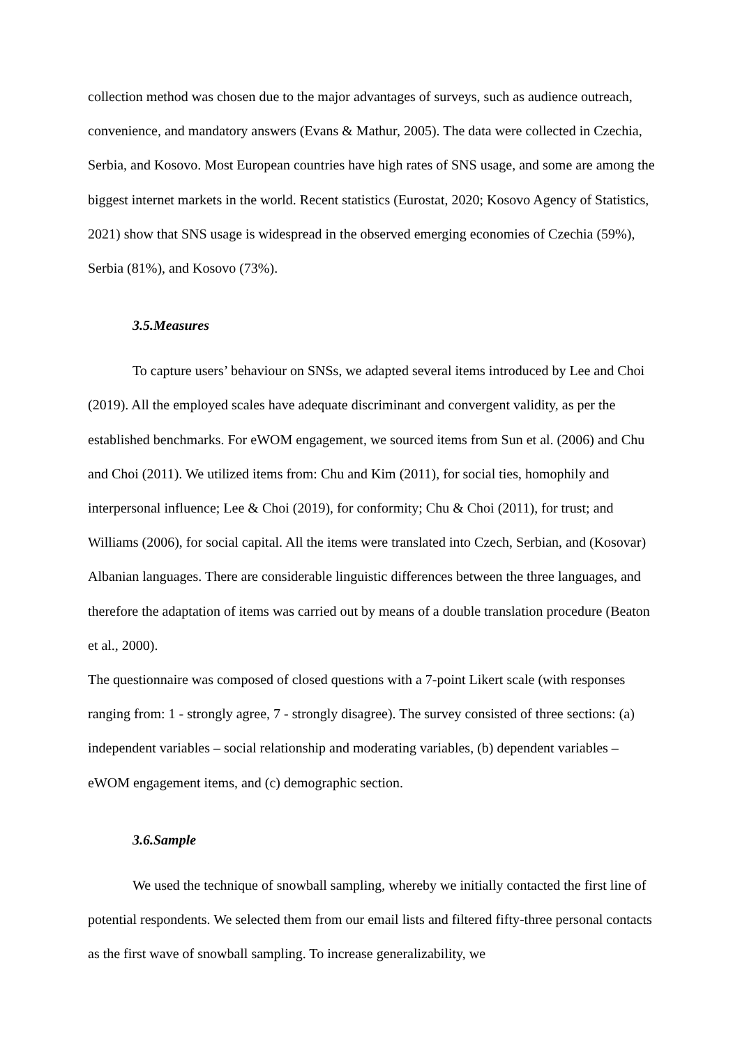collection method was chosen due to the major advantages of surveys, such as audience outreach, convenience, and mandatory answers (Evans & Mathur, 2005). The data were collected in Czechia, Serbia, and Kosovo. Most European countries have high rates of SNS usage, and some are among the biggest internet markets in the world. Recent statistics (Eurostat, 2020; Kosovo Agency of Statistics, 2021) show that SNS usage is widespread in the observed emerging economies of Czechia (59%), Serbia (81%), and Kosovo (73%).
3.5.Measures
To capture users’ behaviour on SNSs, we adapted several items introduced by Lee and Choi (2019). All the employed scales have adequate discriminant and convergent validity, as per the established benchmarks. For eWOM engagement, we sourced items from Sun et al. (2006) and Chu and Choi (2011). We utilized items from: Chu and Kim (2011), for social ties, homophily and interpersonal influence; Lee & Choi (2019), for conformity; Chu & Choi (2011), for trust; and Williams (2006), for social capital. All the items were translated into Czech, Serbian, and (Kosovar) Albanian languages. There are considerable linguistic differences between the three languages, and therefore the adaptation of items was carried out by means of a double translation procedure (Beaton et al., 2000).
The questionnaire was composed of closed questions with a 7-point Likert scale (with responses ranging from: 1 - strongly agree, 7 - strongly disagree). The survey consisted of three sections: (a) independent variables – social relationship and moderating variables, (b) dependent variables – eWOM engagement items, and (c) demographic section.
3.6.Sample
We used the technique of snowball sampling, whereby we initially contacted the first line of potential respondents. We selected them from our email lists and filtered fifty-three personal contacts as the first wave of snowball sampling. To increase generalizability, we